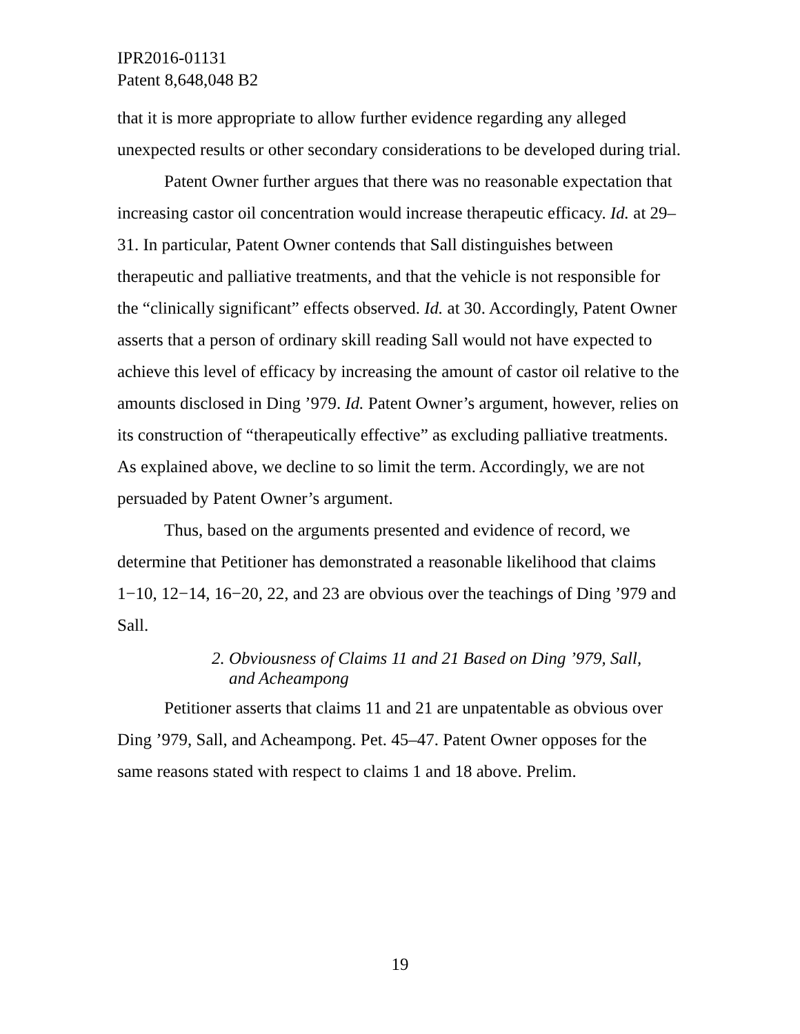IPR2016-01131
Patent 8,648,048 B2
that it is more appropriate to allow further evidence regarding any alleged unexpected results or other secondary considerations to be developed during trial.
Patent Owner further argues that there was no reasonable expectation that increasing castor oil concentration would increase therapeutic efficacy. Id. at 29–31. In particular, Patent Owner contends that Sall distinguishes between therapeutic and palliative treatments, and that the vehicle is not responsible for the “clinically significant” effects observed. Id. at 30. Accordingly, Patent Owner asserts that a person of ordinary skill reading Sall would not have expected to achieve this level of efficacy by increasing the amount of castor oil relative to the amounts disclosed in Ding ’979. Id. Patent Owner’s argument, however, relies on its construction of “therapeutically effective” as excluding palliative treatments. As explained above, we decline to so limit the term. Accordingly, we are not persuaded by Patent Owner’s argument.
Thus, based on the arguments presented and evidence of record, we determine that Petitioner has demonstrated a reasonable likelihood that claims 1−10, 12−14, 16−20, 22, and 23 are obvious over the teachings of Ding ’979 and Sall.
2. Obviousness of Claims 11 and 21 Based on Ding ’979, Sall,
and Acheampong
Petitioner asserts that claims 11 and 21 are unpatentable as obvious over Ding ’979, Sall, and Acheampong. Pet. 45–47. Patent Owner opposes for the same reasons stated with respect to claims 1 and 18 above. Prelim.
19